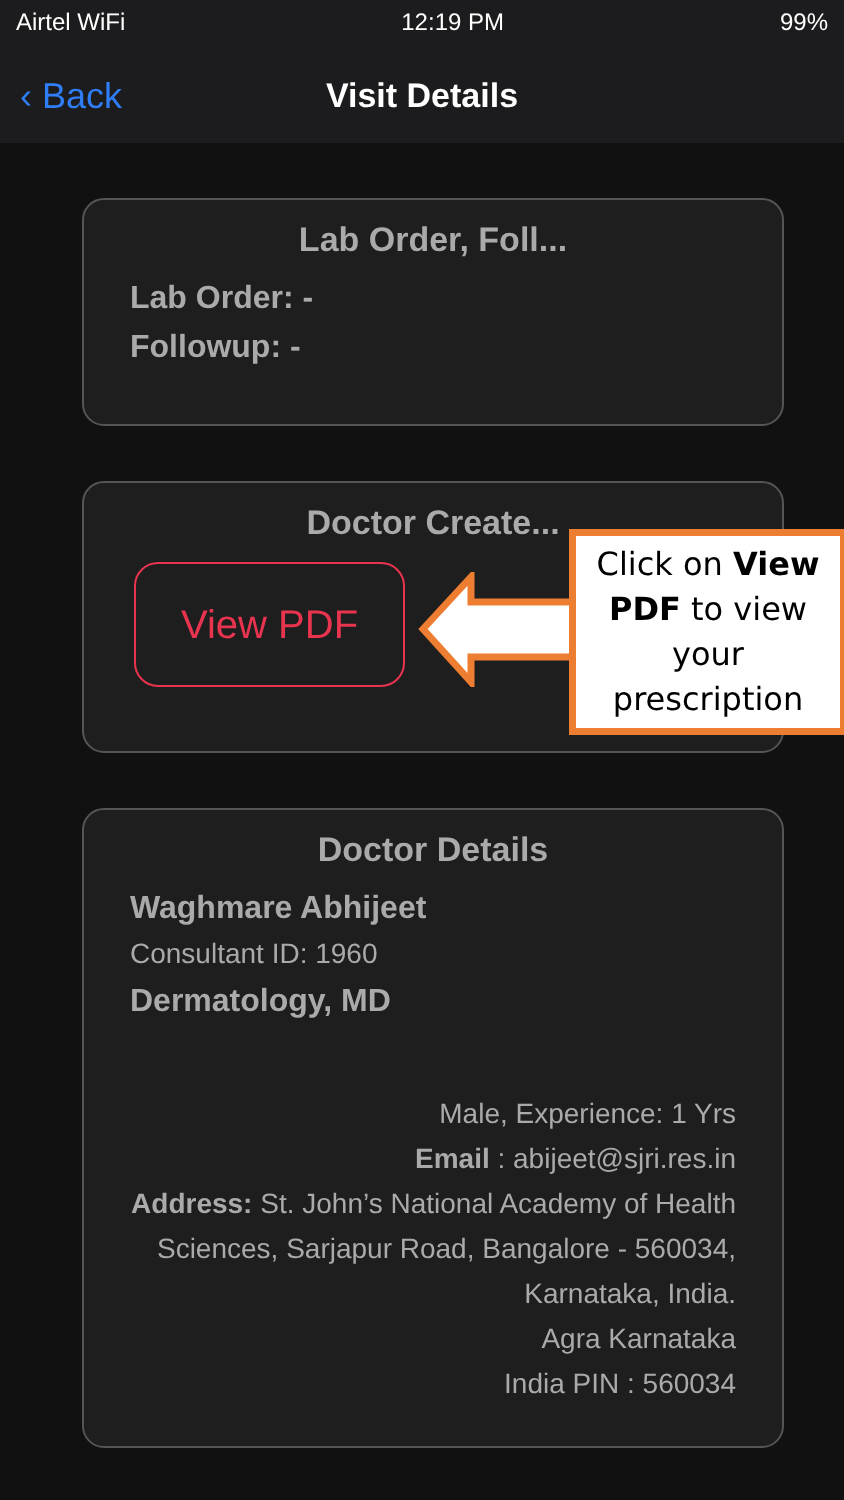Airtel WiFi 12:19 PM 99%
‹ Back Visit Details
Lab Order, Foll...
Lab Order: -
Followup: -
Doctor Create...
View PDF
Click on View PDF to view your prescription
Doctor Details
Waghmare Abhijeet
Consultant ID: 1960
Dermatology, MD
Male, Experience: 1 Yrs
Email : abijeet@sjri.res.in
Address: St. John’s National Academy of Health Sciences, Sarjapur Road, Bangalore - 560034, Karnataka, India.
Agra Karnataka
India PIN : 560034